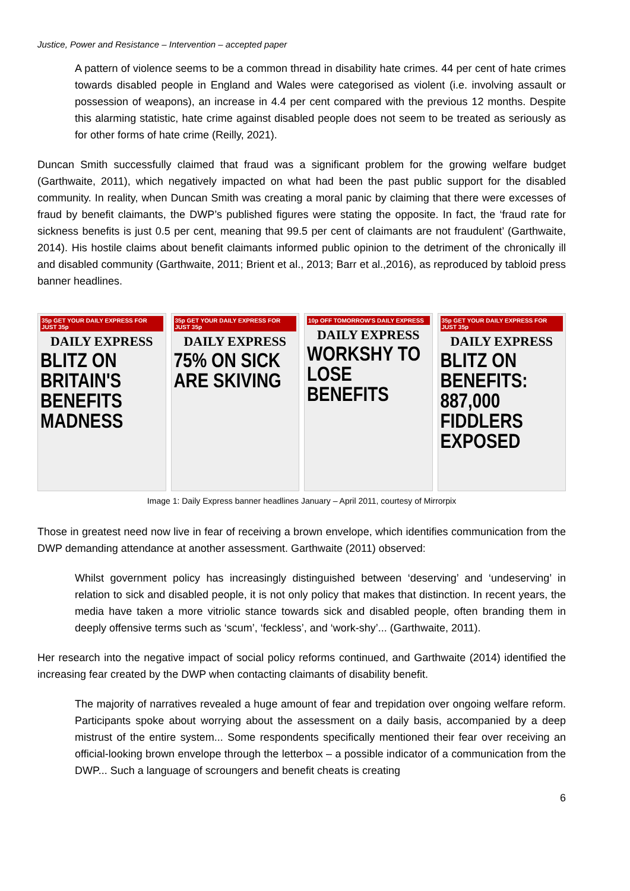Justice, Power and Resistance – Intervention – accepted paper
A pattern of violence seems to be a common thread in disability hate crimes. 44 per cent of hate crimes towards disabled people in England and Wales were categorised as violent (i.e. involving assault or possession of weapons), an increase in 4.4 per cent compared with the previous 12 months. Despite this alarming statistic, hate crime against disabled people does not seem to be treated as seriously as for other forms of hate crime (Reilly, 2021).
Duncan Smith successfully claimed that fraud was a significant problem for the growing welfare budget (Garthwaite, 2011), which negatively impacted on what had been the past public support for the disabled community. In reality, when Duncan Smith was creating a moral panic by claiming that there were excesses of fraud by benefit claimants, the DWP’s published figures were stating the opposite. In fact, the ‘fraud rate for sickness benefits is just 0.5 per cent, meaning that 99.5 per cent of claimants are not fraudulent’ (Garthwaite, 2014). His hostile claims about benefit claimants informed public opinion to the detriment of the chronically ill and disabled community (Garthwaite, 2011; Brient et al., 2013; Barr et al.,2016), as reproduced by tabloid press banner headlines.
35p GET YOUR DAILY EXPRESS FOR JUST 35p
DAILY EXPRESS
BLITZ ON BRITAIN'S BENEFITS MADNESS
35p GET YOUR DAILY EXPRESS FOR JUST 35p
DAILY EXPRESS
75% ON SICK ARE SKIVING
10p OFF TOMORROW'S DAILY EXPRESS
DAILY EXPRESS
WORKSHY TO LOSE BENEFITS
35p GET YOUR DAILY EXPRESS FOR JUST 35p
DAILY EXPRESS
BLITZ ON BENEFITS: 887,000 FIDDLERS EXPOSED
Image 1: Daily Express banner headlines January – April 2011, courtesy of Mirrorpix
Those in greatest need now live in fear of receiving a brown envelope, which identifies communication from the DWP demanding attendance at another assessment. Garthwaite (2011) observed:
Whilst government policy has increasingly distinguished between ‘deserving’ and ‘undeserving’ in relation to sick and disabled people, it is not only policy that makes that distinction. In recent years, the media have taken a more vitriolic stance towards sick and disabled people, often branding them in deeply offensive terms such as ‘scum’, ‘feckless’, and ‘work-shy’... (Garthwaite, 2011).
Her research into the negative impact of social policy reforms continued, and Garthwaite (2014) identified the increasing fear created by the DWP when contacting claimants of disability benefit.
The majority of narratives revealed a huge amount of fear and trepidation over ongoing welfare reform. Participants spoke about worrying about the assessment on a daily basis, accompanied by a deep mistrust of the entire system... Some respondents specifically mentioned their fear over receiving an official-looking brown envelope through the letterbox – a possible indicator of a communication from the DWP... Such a language of scroungers and benefit cheats is creating
6